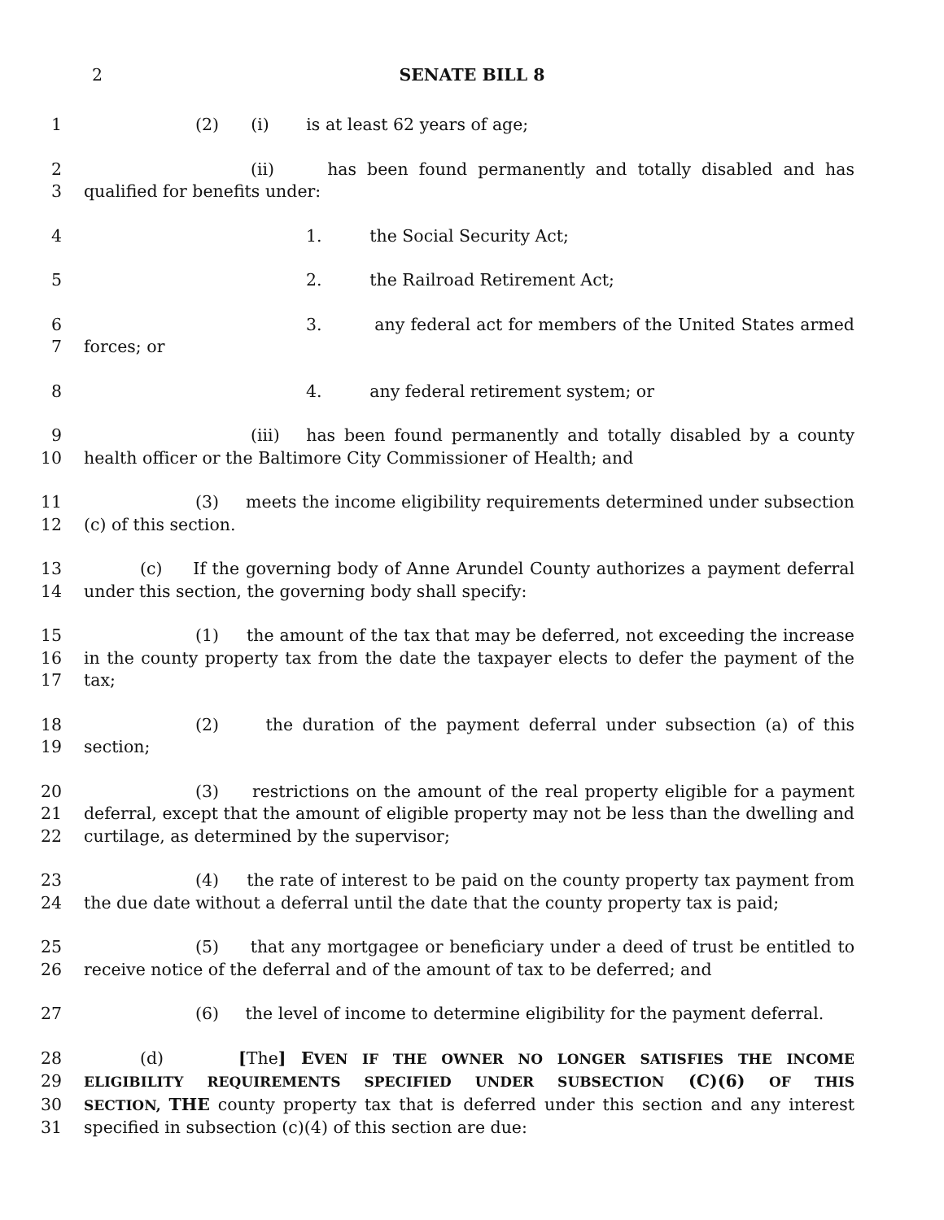2
SENATE BILL 8
1 (2) (i) is at least 62 years of age;
2 (ii) has been found permanently and totally disabled and has
3 qualified for benefits under:
4 1. the Social Security Act;
5 2. the Railroad Retirement Act;
6 3. any federal act for members of the United States armed
7 forces; or
8 4. any federal retirement system; or
9 (iii) has been found permanently and totally disabled by a county
10 health officer or the Baltimore City Commissioner of Health; and
11 (3) meets the income eligibility requirements determined under subsection
12 (c) of this section.
13 (c) If the governing body of Anne Arundel County authorizes a payment deferral
14 under this section, the governing body shall specify:
15 (1) the amount of the tax that may be deferred, not exceeding the increase
16 in the county property tax from the date the taxpayer elects to defer the payment of the
17 tax;
18 (2) the duration of the payment deferral under subsection (a) of this
19 section;
20 (3) restrictions on the amount of the real property eligible for a payment
21 deferral, except that the amount of eligible property may not be less than the dwelling and
22 curtilage, as determined by the supervisor;
23 (4) the rate of interest to be paid on the county property tax payment from
24 the due date without a deferral until the date that the county property tax is paid;
25 (5) that any mortgagee or beneficiary under a deed of trust be entitled to
26 receive notice of the deferral and of the amount of tax to be deferred; and
27 (6) the level of income to determine eligibility for the payment deferral.
28 (d) [The] EVEN IF THE OWNER NO LONGER SATISFIES THE INCOME
29 ELIGIBILITY REQUIREMENTS SPECIFIED UNDER SUBSECTION (C)(6) OF THIS
30 SECTION, THE county property tax that is deferred under this section and any interest
31 specified in subsection (c)(4) of this section are due: